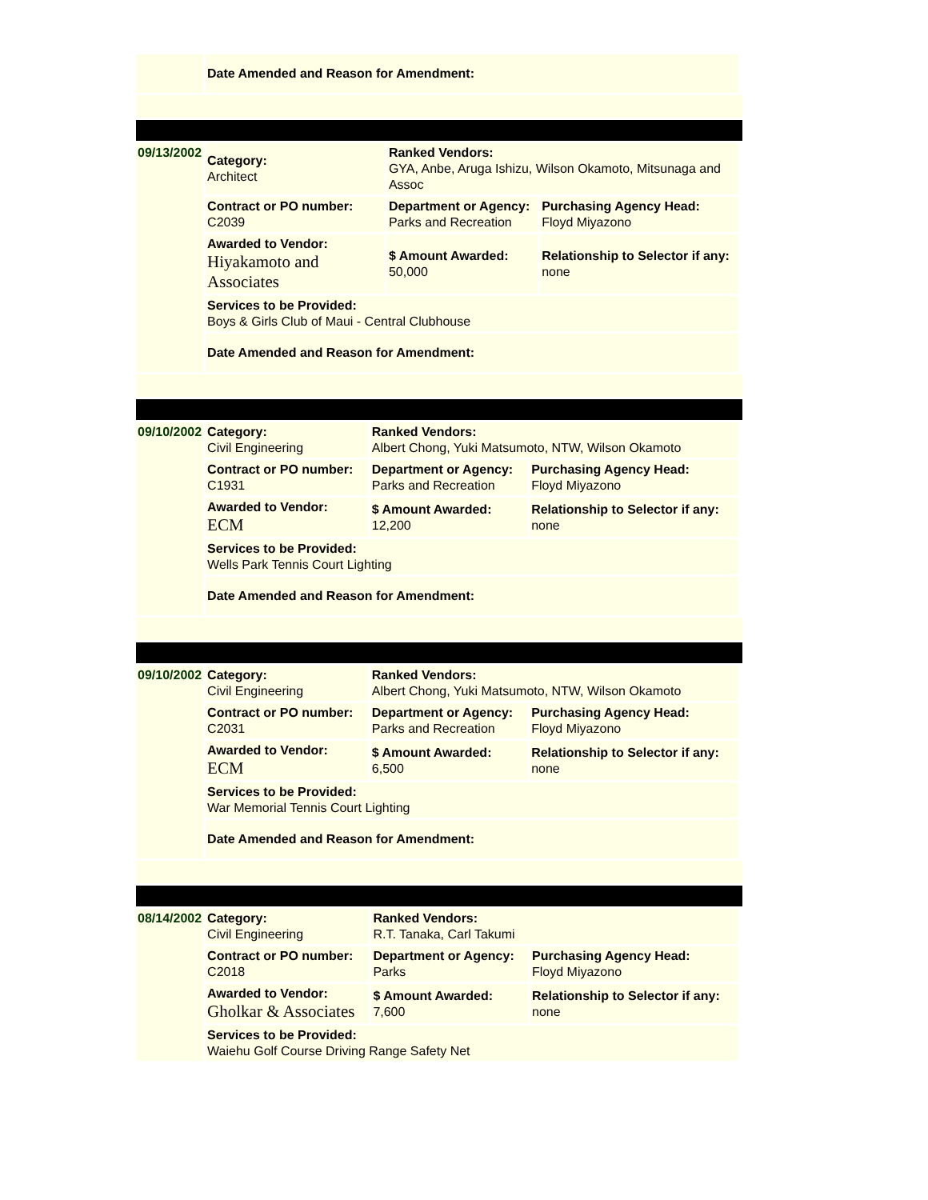| | Date Amended and Reason for Amendment: |
| 09/13/2002 | Category: Architect | Ranked Vendors: GYA, Anbe, Aruga Ishizu, Wilson Okamoto, Mitsunaga and Assoc | |
| | Contract or PO number: C2039 | Department or Agency: Parks and Recreation | Purchasing Agency Head: Floyd Miyazono |
| | Awarded to Vendor: Hiyakamoto and Associates | $ Amount Awarded: 50,000 | Relationship to Selector if any: none |
| | Services to be Provided: Boys & Girls Club of Maui - Central Clubhouse | | |
| | Date Amended and Reason for Amendment: | | |
| 09/10/2002 | Category: Civil Engineering | Ranked Vendors: Albert Chong, Yuki Matsumoto, NTW, Wilson Okamoto | |
| | Contract or PO number: C1931 | Department or Agency: Parks and Recreation | Purchasing Agency Head: Floyd Miyazono |
| | Awarded to Vendor: ECM | $ Amount Awarded: 12,200 | Relationship to Selector if any: none |
| | Services to be Provided: Wells Park Tennis Court Lighting | | |
| | Date Amended and Reason for Amendment: | | |
| 09/10/2002 | Category: Civil Engineering | Ranked Vendors: Albert Chong, Yuki Matsumoto, NTW, Wilson Okamoto | |
| | Contract or PO number: C2031 | Department or Agency: Parks and Recreation | Purchasing Agency Head: Floyd Miyazono |
| | Awarded to Vendor: ECM | $ Amount Awarded: 6,500 | Relationship to Selector if any: none |
| | Services to be Provided: War Memorial Tennis Court Lighting | | |
| | Date Amended and Reason for Amendment: | | |
| 08/14/2002 | Category: Civil Engineering | Ranked Vendors: R.T. Tanaka, Carl Takumi | |
| | Contract or PO number: C2018 | Department or Agency: Parks | Purchasing Agency Head: Floyd Miyazono |
| | Awarded to Vendor: Gholkar & Associates | $ Amount Awarded: 7,600 | Relationship to Selector if any: none |
| | Services to be Provided: Waiehu Golf Course Driving Range Safety Net | | |